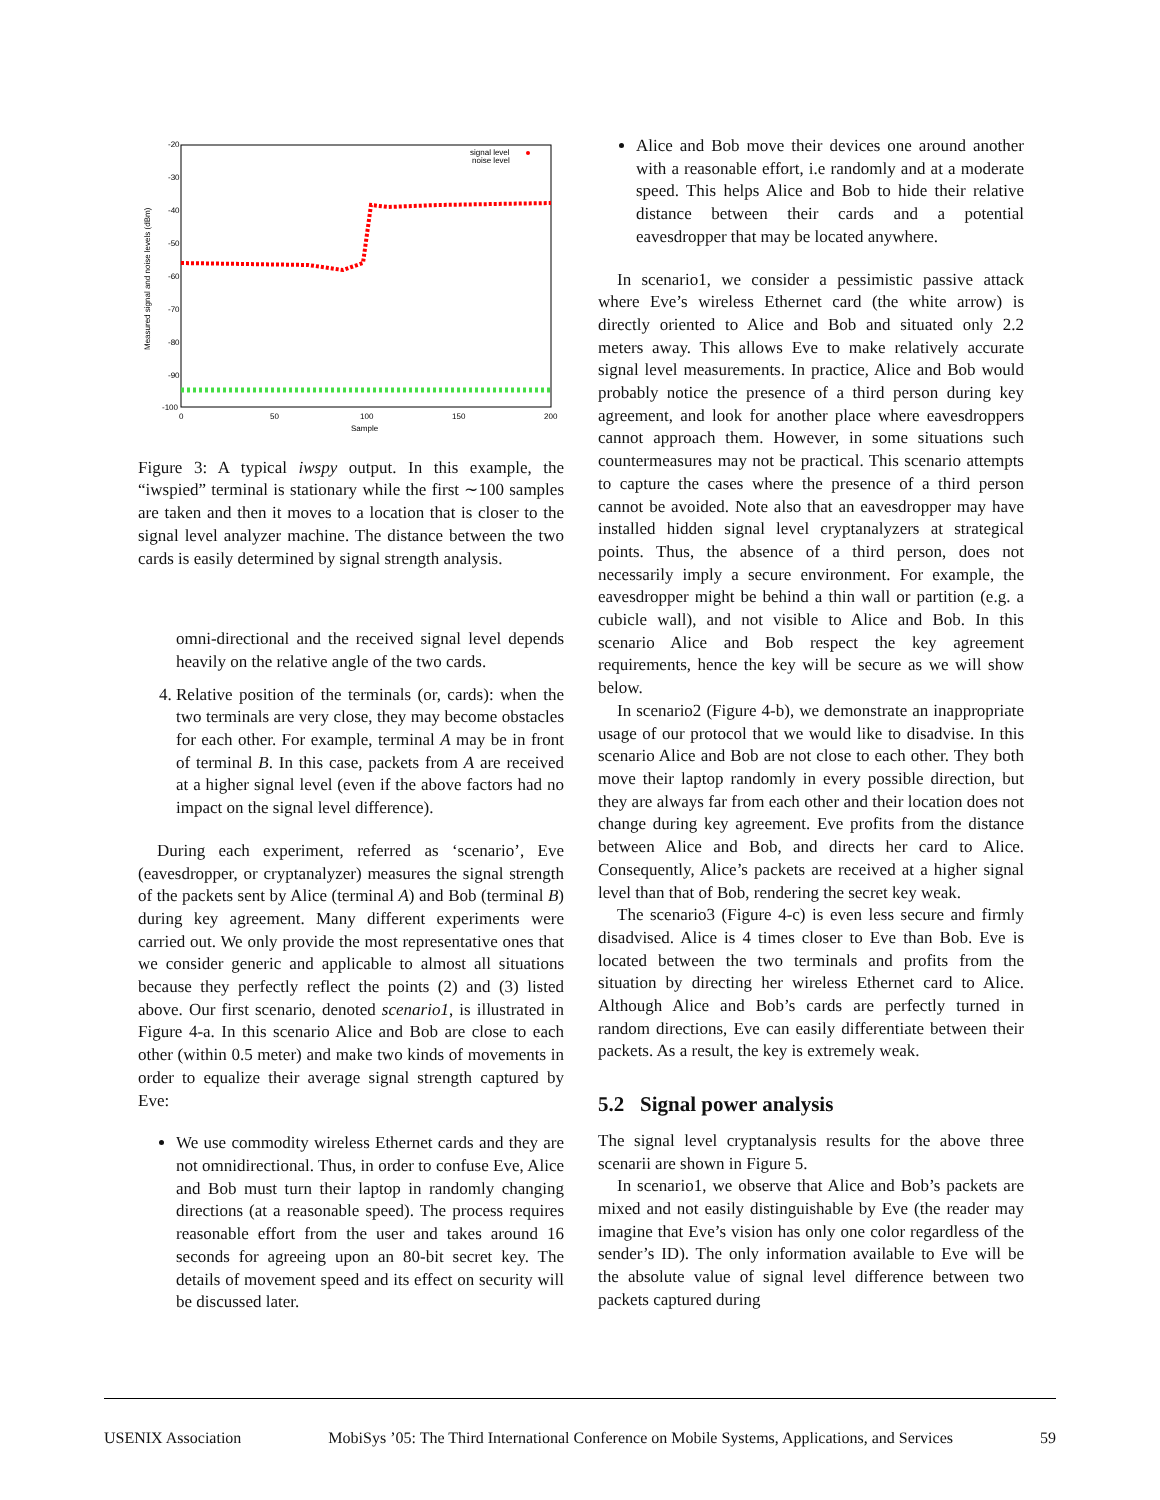-20
-30
-40
-50
-60
-70
-80
-90
-100
0
50
100
150
200
Sample
Measured signal and noise levels (dBm)
signal level
noise level
Figure 3: A typical iwspy output. In this example, the “iwspied” terminal is stationary while the first ∼100 samples are taken and then it moves to a location that is closer to the signal level analyzer machine. The distance between the two cards is easily determined by signal strength analysis.
omni-directional and the received signal level depends heavily on the relative angle of the two cards.
4. Relative position of the terminals (or, cards): when the two terminals are very close, they may become obstacles for each other. For example, terminal A may be in front of terminal B. In this case, packets from A are received at a higher signal level (even if the above factors had no impact on the signal level difference).
During each experiment, referred as ‘scenario’, Eve (eavesdropper, or cryptanalyzer) measures the signal strength of the packets sent by Alice (terminal A) and Bob (terminal B) during key agreement. Many different experiments were carried out. We only provide the most representative ones that we consider generic and applicable to almost all situations because they perfectly reflect the points (2) and (3) listed above. Our first scenario, denoted scenario1, is illustrated in Figure 4-a. In this scenario Alice and Bob are close to each other (within 0.5 meter) and make two kinds of movements in order to equalize their average signal strength captured by Eve:
We use commodity wireless Ethernet cards and they are not omnidirectional. Thus, in order to confuse Eve, Alice and Bob must turn their laptop in randomly changing directions (at a reasonable speed). The process requires reasonable effort from the user and takes around 16 seconds for agreeing upon an 80-bit secret key. The details of movement speed and its effect on security will be discussed later.
Alice and Bob move their devices one around another with a reasonable effort, i.e randomly and at a moderate speed. This helps Alice and Bob to hide their relative distance between their cards and a potential eavesdropper that may be located anywhere.
In scenario1, we consider a pessimistic passive attack where Eve’s wireless Ethernet card (the white arrow) is directly oriented to Alice and Bob and situated only 2.2 meters away. This allows Eve to make relatively accurate signal level measurements. In practice, Alice and Bob would probably notice the presence of a third person during key agreement, and look for another place where eavesdroppers cannot approach them. However, in some situations such countermeasures may not be practical. This scenario attempts to capture the cases where the presence of a third person cannot be avoided. Note also that an eavesdropper may have installed hidden signal level cryptanalyzers at strategical points. Thus, the absence of a third person, does not necessarily imply a secure environment. For example, the eavesdropper might be behind a thin wall or partition (e.g. a cubicle wall), and not visible to Alice and Bob. In this scenario Alice and Bob respect the key agreement requirements, hence the key will be secure as we will show below.
In scenario2 (Figure 4-b), we demonstrate an inappropriate usage of our protocol that we would like to disadvise. In this scenario Alice and Bob are not close to each other. They both move their laptop randomly in every possible direction, but they are always far from each other and their location does not change during key agreement. Eve profits from the distance between Alice and Bob, and directs her card to Alice. Consequently, Alice’s packets are received at a higher signal level than that of Bob, rendering the secret key weak.
The scenario3 (Figure 4-c) is even less secure and firmly disadvised. Alice is 4 times closer to Eve than Bob. Eve is located between the two terminals and profits from the situation by directing her wireless Ethernet card to Alice. Although Alice and Bob’s cards are perfectly turned in random directions, Eve can easily differentiate between their packets. As a result, the key is extremely weak.
5.2 Signal power analysis
The signal level cryptanalysis results for the above three scenarii are shown in Figure 5.
In scenario1, we observe that Alice and Bob’s packets are mixed and not easily distinguishable by Eve (the reader may imagine that Eve’s vision has only one color regardless of the sender’s ID). The only information available to Eve will be the absolute value of signal level difference between two packets captured during
USENIX Association MobiSys ’05: The Third International Conference on Mobile Systems, Applications, and Services 59